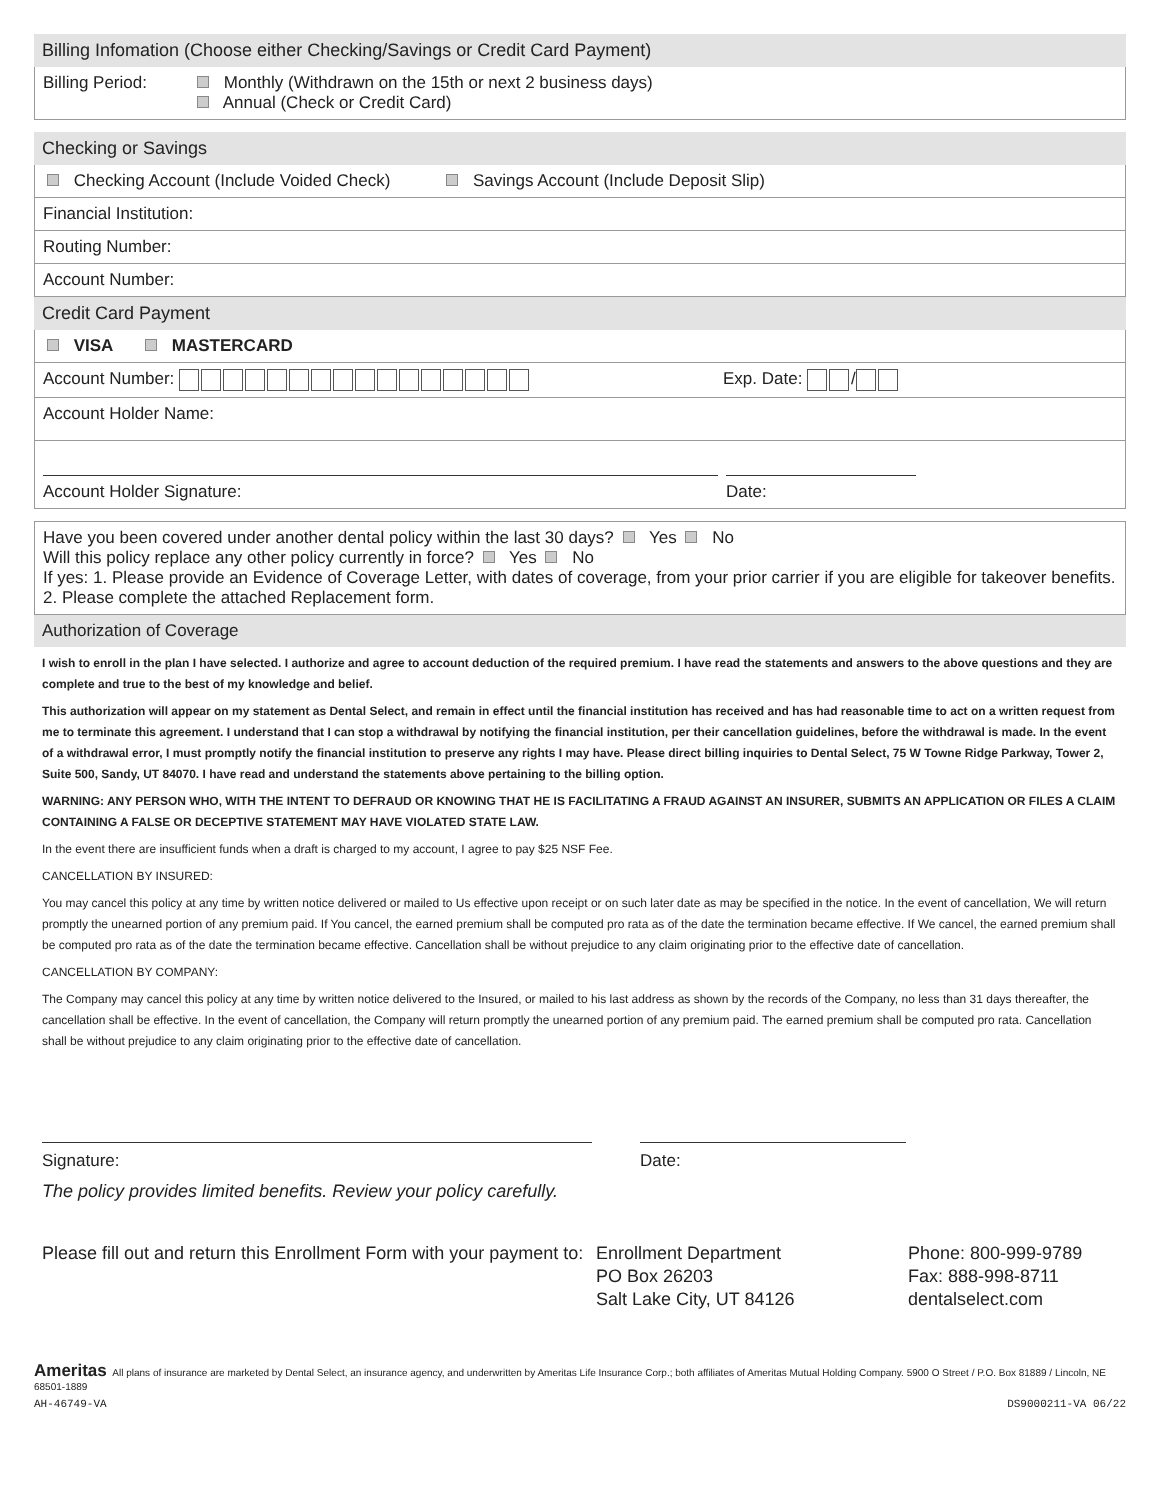Billing Infomation (Choose either Checking/Savings or Credit Card Payment)
Billing Period:
Monthly (Withdrawn on the 15th or next 2 business days)
Annual (Check or Credit Card)
Checking or Savings
Checking Account (Include Voided Check) Savings Account (Include Deposit Slip)
Financial Institution:
Routing Number:
Account Number:
Credit Card Payment
VISA MASTERCARD
Account Number: Exp. Date: /
Account Holder Name:
Account Holder Signature: Date:
Have you been covered under another dental policy within the last 30 days? Yes No
Will this policy replace any other policy currently in force? Yes No
If yes: 1. Please provide an Evidence of Coverage Letter, with dates of coverage, from your prior carrier if you are eligible for takeover benefits. 2. Please complete the attached Replacement form.
Authorization of Coverage
I wish to enroll in the plan I have selected. I authorize and agree to account deduction of the required premium. I have read the statements and answers to the above questions and they are complete and true to the best of my knowledge and belief.
This authorization will appear on my statement as Dental Select, and remain in effect until the financial institution has received and has had reasonable time to act on a written request from me to terminate this agreement. I understand that I can stop a withdrawal by notifying the financial institution, per their cancellation guidelines, before the withdrawal is made. In the event of a withdrawal error, I must promptly notify the financial institution to preserve any rights I may have. Please direct billing inquiries to Dental Select, 75 W Towne Ridge Parkway, Tower 2, Suite 500, Sandy, UT 84070. I have read and understand the statements above pertaining to the billing option.
WARNING: ANY PERSON WHO, WITH THE INTENT TO DEFRAUD OR KNOWING THAT HE IS FACILITATING A FRAUD AGAINST AN INSURER, SUBMITS AN APPLICATION OR FILES A CLAIM CONTAINING A FALSE OR DECEPTIVE STATEMENT MAY HAVE VIOLATED STATE LAW.
In the event there are insufficient funds when a draft is charged to my account, I agree to pay $25 NSF Fee.
CANCELLATION BY INSURED:
You may cancel this policy at any time by written notice delivered or mailed to Us effective upon receipt or on such later date as may be specified in the notice. In the event of cancellation, We will return promptly the unearned portion of any premium paid. If You cancel, the earned premium shall be computed pro rata as of the date the termination became effective. If We cancel, the earned premium shall be computed pro rata as of the date the termination became effective. Cancellation shall be without prejudice to any claim originating prior to the effective date of cancellation.
CANCELLATION BY COMPANY:
The Company may cancel this policy at any time by written notice delivered to the Insured, or mailed to his last address as shown by the records of the Company, no less than 31 days thereafter, the cancellation shall be effective. In the event of cancellation, the Company will return promptly the unearned portion of any premium paid. The earned premium shall be computed pro rata. Cancellation shall be without prejudice to any claim originating prior to the effective date of cancellation.
Signature: Date:
The policy provides limited benefits. Review your policy carefully.
Please fill out and return this Enrollment Form with your payment to:
Enrollment Department
PO Box 26203
Salt Lake City, UT 84126
Phone: 800-999-9789
Fax: 888-998-8711
dentalselect.com
Ameritas All plans of insurance are marketed by Dental Select, an insurance agency, and underwritten by Ameritas Life Insurance Corp.; both affiliates of Ameritas Mutual Holding Company. 5900 O Street / P.O. Box 81889 / Lincoln, NE 68501-1889
AH-46749-VA DS9000211-VA 06/22